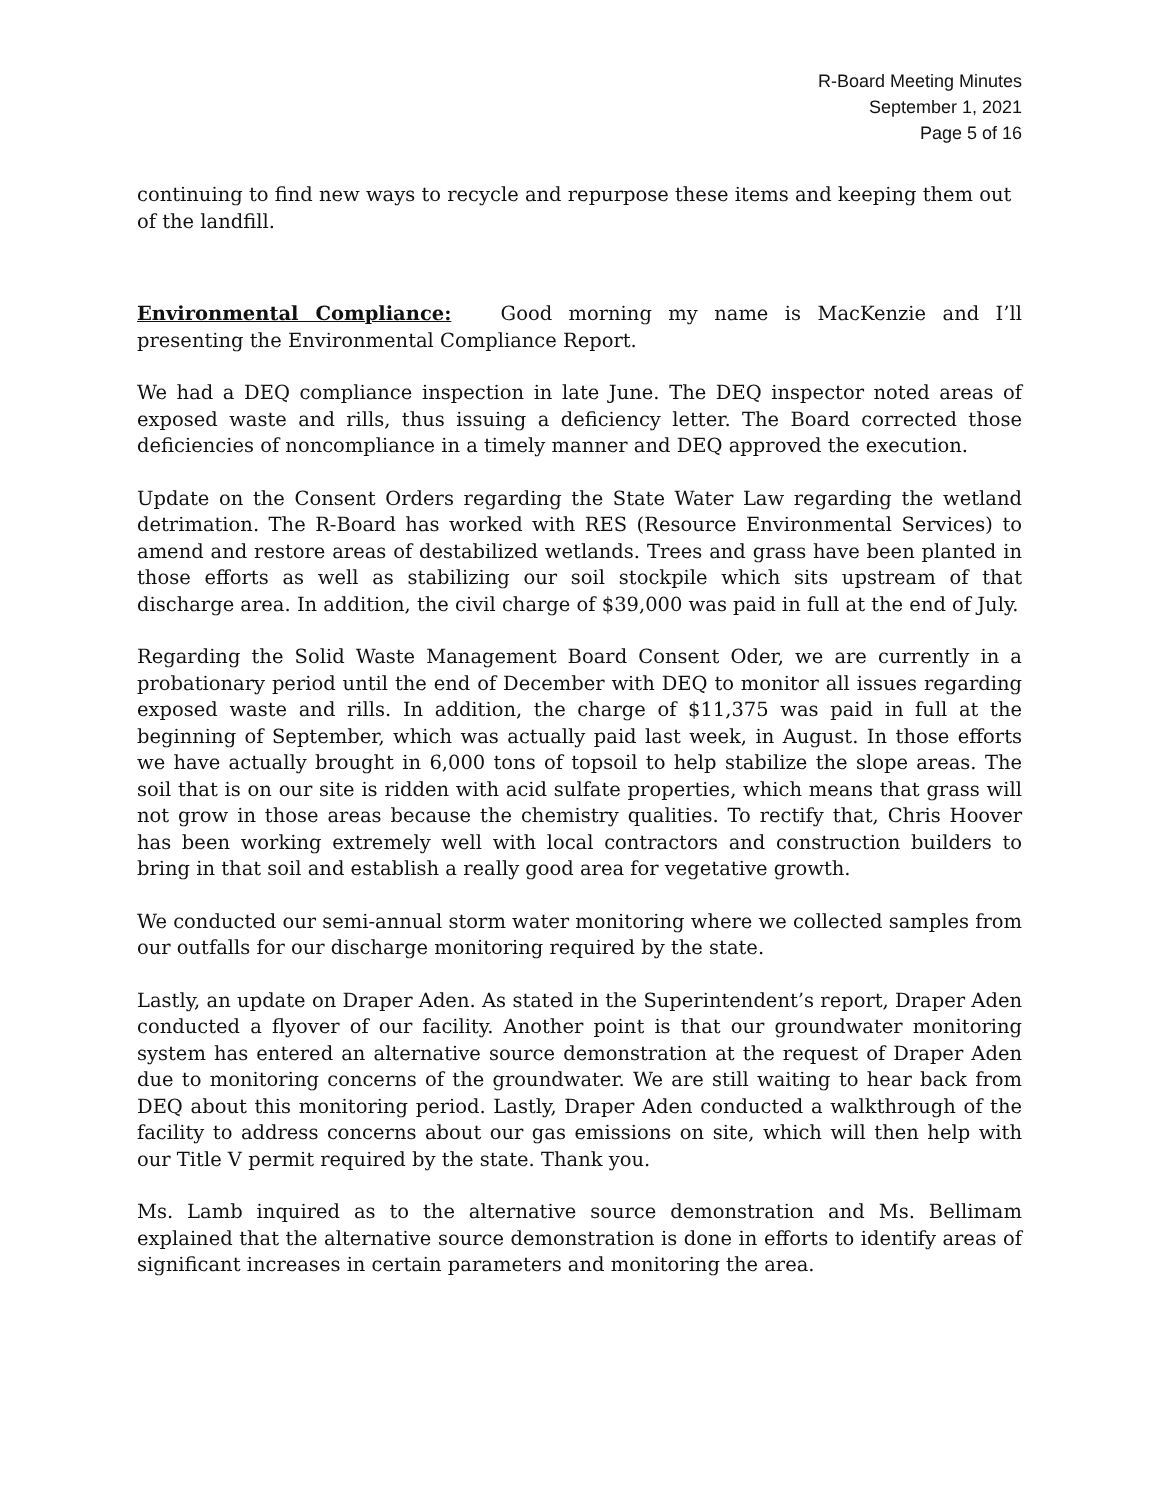R-Board Meeting Minutes
September 1, 2021
Page 5 of 16
continuing to find new ways to recycle and repurpose these items and keeping them out of the landfill.
Environmental Compliance: Good morning my name is MacKenzie and I’ll presenting the Environmental Compliance Report.
We had a DEQ compliance inspection in late June. The DEQ inspector noted areas of exposed waste and rills, thus issuing a deficiency letter. The Board corrected those deficiencies of noncompliance in a timely manner and DEQ approved the execution.
Update on the Consent Orders regarding the State Water Law regarding the wetland detrimation. The R-Board has worked with RES (Resource Environmental Services) to amend and restore areas of destabilized wetlands. Trees and grass have been planted in those efforts as well as stabilizing our soil stockpile which sits upstream of that discharge area. In addition, the civil charge of $39,000 was paid in full at the end of July.
Regarding the Solid Waste Management Board Consent Oder, we are currently in a probationary period until the end of December with DEQ to monitor all issues regarding exposed waste and rills. In addition, the charge of $11,375 was paid in full at the beginning of September, which was actually paid last week, in August. In those efforts we have actually brought in 6,000 tons of topsoil to help stabilize the slope areas. The soil that is on our site is ridden with acid sulfate properties, which means that grass will not grow in those areas because the chemistry qualities. To rectify that, Chris Hoover has been working extremely well with local contractors and construction builders to bring in that soil and establish a really good area for vegetative growth.
We conducted our semi-annual storm water monitoring where we collected samples from our outfalls for our discharge monitoring required by the state.
Lastly, an update on Draper Aden. As stated in the Superintendent’s report, Draper Aden conducted a flyover of our facility. Another point is that our groundwater monitoring system has entered an alternative source demonstration at the request of Draper Aden due to monitoring concerns of the groundwater. We are still waiting to hear back from DEQ about this monitoring period. Lastly, Draper Aden conducted a walkthrough of the facility to address concerns about our gas emissions on site, which will then help with our Title V permit required by the state. Thank you.
Ms. Lamb inquired as to the alternative source demonstration and Ms. Bellimam explained that the alternative source demonstration is done in efforts to identify areas of significant increases in certain parameters and monitoring the area.